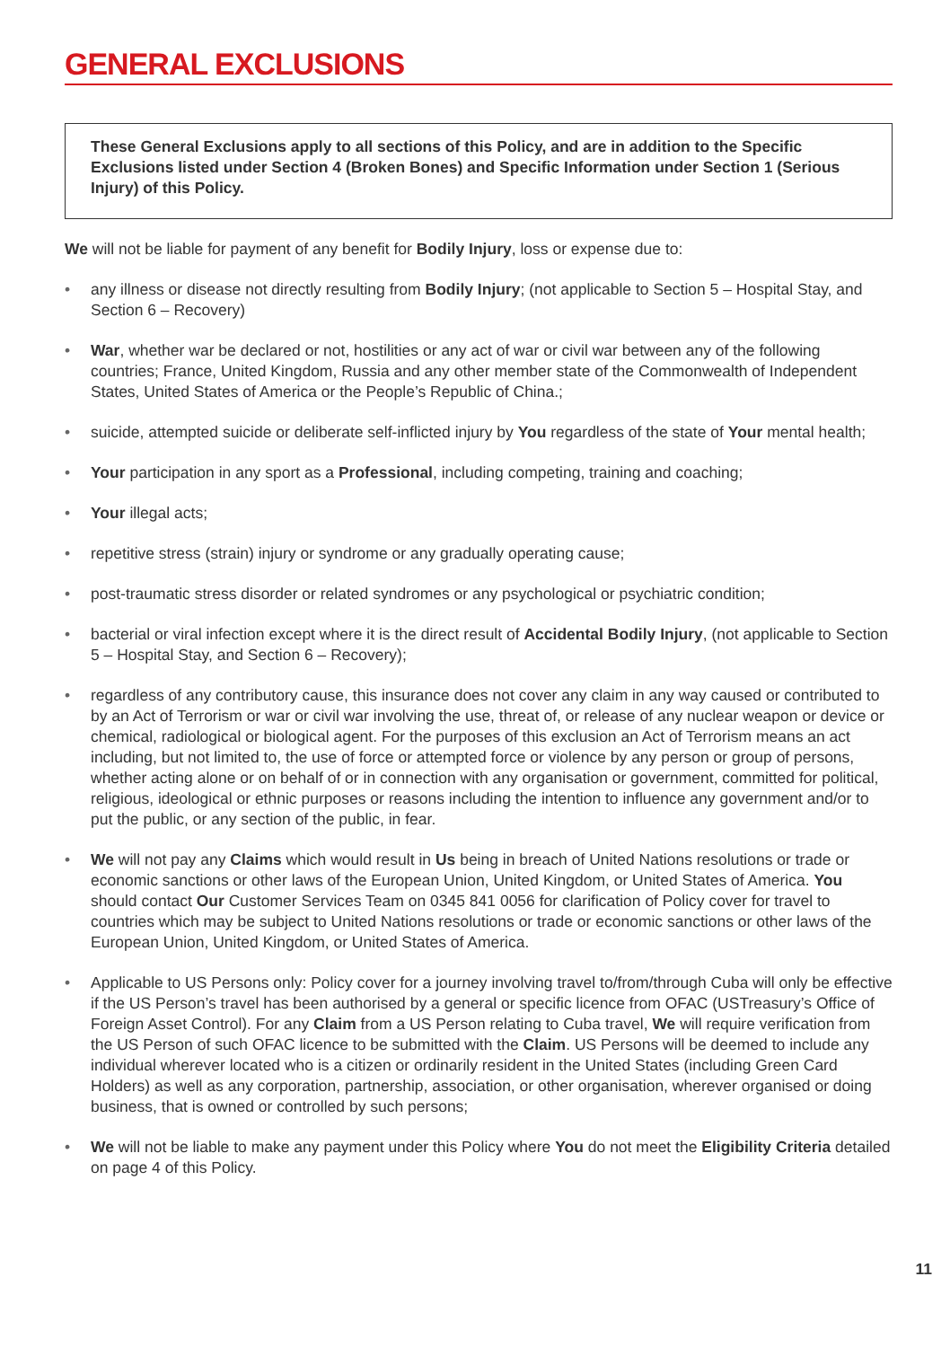GENERAL EXCLUSIONS
These General Exclusions apply to all sections of this Policy, and are in addition to the Specific Exclusions listed under Section 4 (Broken Bones) and Specific Information under Section 1 (Serious Injury) of this Policy.
We will not be liable for payment of any benefit for Bodily Injury, loss or expense due to:
• any illness or disease not directly resulting from Bodily Injury; (not applicable to Section 5 – Hospital Stay, and Section 6 – Recovery)
• War, whether war be declared or not, hostilities or any act of war or civil war between any of the following countries; France, United Kingdom, Russia and any other member state of the Commonwealth of Independent States, United States of America or the People’s Republic of China.;
• suicide, attempted suicide or deliberate self-inflicted injury by You regardless of the state of Your mental health;
• Your participation in any sport as a Professional, including competing, training and coaching;
• Your illegal acts;
• repetitive stress (strain) injury or syndrome or any gradually operating cause;
• post-traumatic stress disorder or related syndromes or any psychological or psychiatric condition;
• bacterial or viral infection except where it is the direct result of Accidental Bodily Injury, (not applicable to Section 5 – Hospital Stay, and Section 6 – Recovery);
• regardless of any contributory cause, this insurance does not cover any claim in any way caused or contributed to by an Act of Terrorism or war or civil war involving the use, threat of, or release of any nuclear weapon or device or chemical, radiological or biological agent. For the purposes of this exclusion an Act of Terrorism means an act including, but not limited to, the use of force or attempted force or violence by any person or group of persons, whether acting alone or on behalf of or in connection with any organisation or government, committed for political, religious, ideological or ethnic purposes or reasons including the intention to influence any government and/or to put the public, or any section of the public, in fear.
• We will not pay any Claims which would result in Us being in breach of United Nations resolutions or trade or economic sanctions or other laws of the European Union, United Kingdom, or United States of America. You should contact Our Customer Services Team on 0345 841 0056 for clarification of Policy cover for travel to countries which may be subject to United Nations resolutions or trade or economic sanctions or other laws of the European Union, United Kingdom, or United States of America.
• Applicable to US Persons only: Policy cover for a journey involving travel to/from/through Cuba will only be effective if the US Person’s travel has been authorised by a general or specific licence from OFAC (USTreasury’s Office of Foreign Asset Control). For any Claim from a US Person relating to Cuba travel, We will require verification from the US Person of such OFAC licence to be submitted with the Claim. US Persons will be deemed to include any individual wherever located who is a citizen or ordinarily resident in the United States (including Green Card Holders) as well as any corporation, partnership, association, or other organisation, wherever organised or doing business, that is owned or controlled by such persons;
• We will not be liable to make any payment under this Policy where You do not meet the Eligibility Criteria detailed on page 4 of this Policy.
11